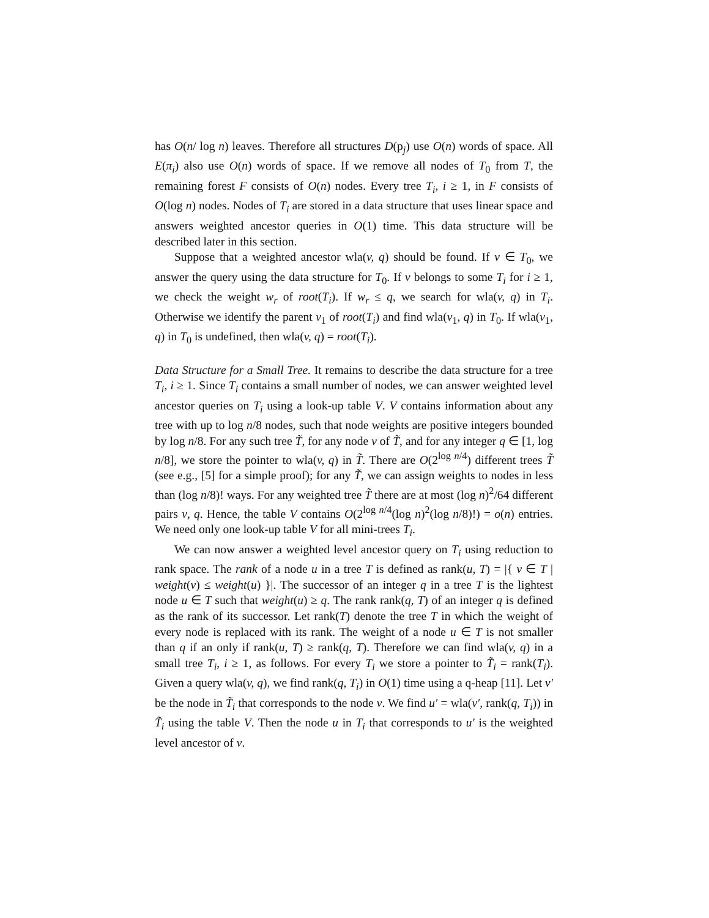has O(n/ log n) leaves. Therefore all structures D(p<sub>j</sub>) use O(n) words of space. All E(π<sub>i</sub>) also use O(n) words of space. If we remove all nodes of T<sub>0</sub> from T, the remaining forest F consists of O(n) nodes. Every tree T<sub>i</sub>, i ≥ 1, in F consists of O(log n) nodes. Nodes of T<sub>i</sub> are stored in a data structure that uses linear space and answers weighted ancestor queries in O(1) time. This data structure will be described later in this section.
Suppose that a weighted ancestor wla(v, q) should be found. If v ∈ T<sub>0</sub>, we answer the query using the data structure for T<sub>0</sub>. If v belongs to some T<sub>i</sub> for i ≥ 1, we check the weight w<sub>r</sub> of root(T<sub>i</sub>). If w<sub>r</sub> ≤ q, we search for wla(v, q) in T<sub>i</sub>. Otherwise we identify the parent v<sub>1</sub> of root(T<sub>i</sub>) and find wla(v<sub>1</sub>, q) in T<sub>0</sub>. If wla(v<sub>1</sub>, q) in T<sub>0</sub> is undefined, then wla(v, q) = root(T<sub>i</sub>).
Data Structure for a Small Tree. It remains to describe the data structure for a tree T<sub>i</sub>, i ≥ 1. Since T<sub>i</sub> contains a small number of nodes, we can answer weighted level ancestor queries on T<sub>i</sub> using a look-up table V. V contains information about any tree with up to log n/8 nodes, such that node weights are positive integers bounded by log n/8. For any such tree T̃, for any node v of T̃, and for any integer q ∈ [1, log n/8], we store the pointer to wla(v, q) in T̃. There are O(2<sup>log n/4</sup>) different trees T̃ (see e.g., [5] for a simple proof); for any T̃, we can assign weights to nodes in less than (log n/8)! ways. For any weighted tree T̃ there are at most (log n)<sup>2</sup>/64 different pairs v, q. Hence, the table V contains O(2<sup>log n/4</sup>(log n)<sup>2</sup>(log n/8)!) = o(n) entries. We need only one look-up table V for all mini-trees T<sub>i</sub>.
We can now answer a weighted level ancestor query on T<sub>i</sub> using reduction to rank space. The rank of a node u in a tree T is defined as rank(u, T) = |{ v ∈ T | weight(v) ≤ weight(u) }|. The successor of an integer q in a tree T is the lightest node u ∈ T such that weight(u) ≥ q. The rank rank(q, T) of an integer q is defined as the rank of its successor. Let rank(T) denote the tree T in which the weight of every node is replaced with its rank. The weight of a node u ∈ T is not smaller than q if an only if rank(u, T) ≥ rank(q, T). Therefore we can find wla(v, q) in a small tree T<sub>i</sub>, i ≥ 1, as follows. For every T<sub>i</sub> we store a pointer to T̃<sub>i</sub> = rank(T<sub>i</sub>). Given a query wla(v, q), we find rank(q, T<sub>i</sub>) in O(1) time using a q-heap [11]. Let v′ be the node in T̃<sub>i</sub> that corresponds to the node v. We find u′ = wla(v′, rank(q, T<sub>i</sub>)) in T̃<sub>i</sub> using the table V. Then the node u in T<sub>i</sub> that corresponds to u′ is the weighted level ancestor of v.